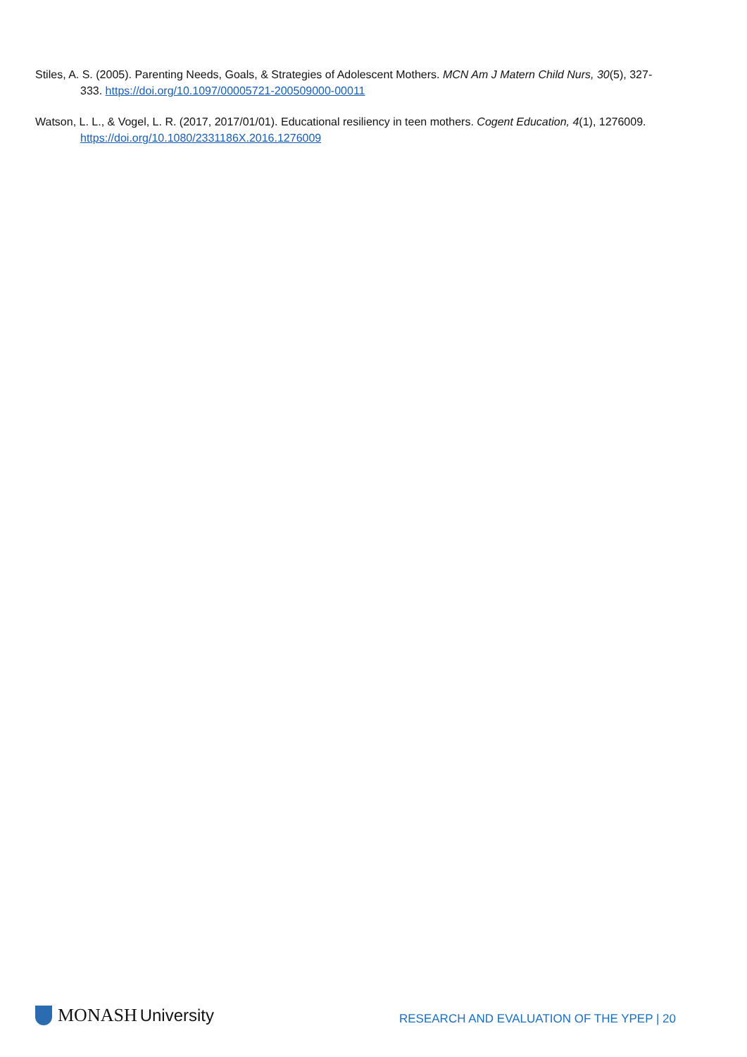Stiles, A. S. (2005). Parenting Needs, Goals, & Strategies of Adolescent Mothers. MCN Am J Matern Child Nurs, 30(5), 327-333. https://doi.org/10.1097/00005721-200509000-00011
Watson, L. L., & Vogel, L. R. (2017, 2017/01/01). Educational resiliency in teen mothers. Cogent Education, 4(1), 1276009. https://doi.org/10.1080/2331186X.2016.1276009
MONASH University
RESEARCH AND EVALUATION OF THE YPEP | 20